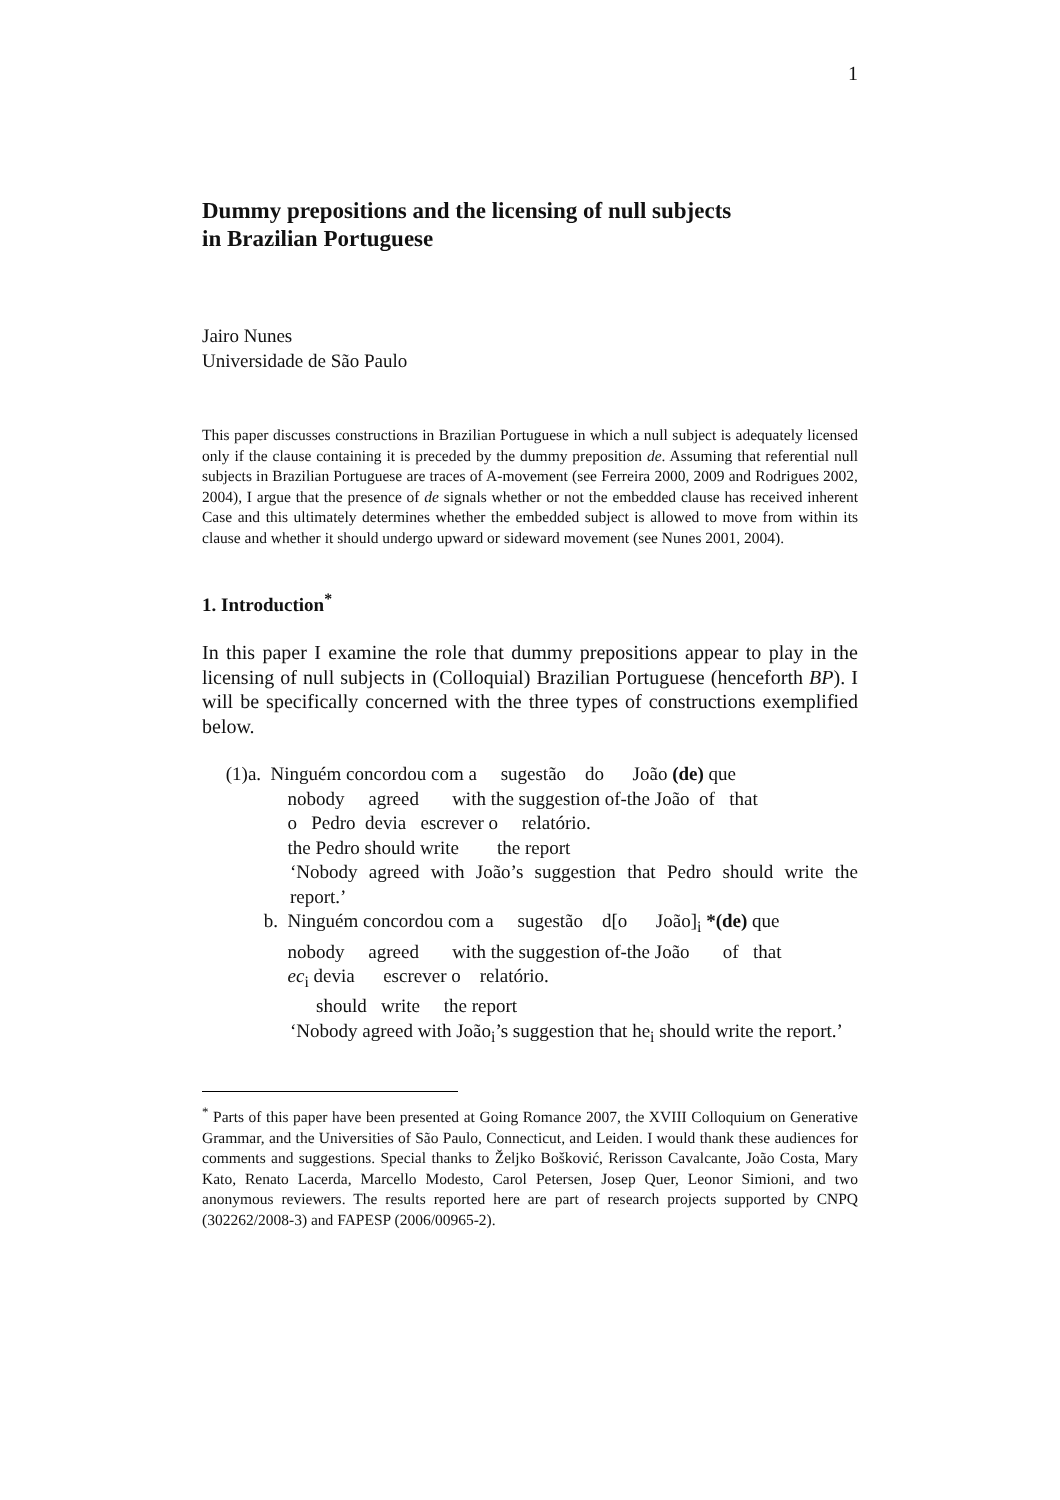1
Dummy prepositions and the licensing of null subjects
in Brazilian Portuguese
Jairo Nunes
Universidade de São Paulo
This paper discusses constructions in Brazilian Portuguese in which a null subject is adequately licensed only if the clause containing it is preceded by the dummy preposition de. Assuming that referential null subjects in Brazilian Portuguese are traces of A-movement (see Ferreira 2000, 2009 and Rodrigues 2002, 2004), I argue that the presence of de signals whether or not the embedded clause has received inherent Case and this ultimately determines whether the embedded subject is allowed to move from within its clause and whether it should undergo upward or sideward movement (see Nunes 2001, 2004).
1. Introduction<sup>*</sup>
In this paper I examine the role that dummy prepositions appear to play in the licensing of null subjects in (Colloquial) Brazilian Portuguese (henceforth BP). I will be specifically concerned with the three types of constructions exemplified below.
(1)a. Ninguém concordou com a sugestão do João (de) que
nobody agreed with the suggestion of-the João of that
o Pedro devia escrever o relatório.
the Pedro should write the report
‘Nobody agreed with João’s suggestion that Pedro should write the report.’
b. Ninguém concordou com a sugestão d[o João]<sub>i</sub> *(de) que
nobody agreed with the suggestion of-the João of that
ec<sub>i</sub> devia escrever o relatório.
should write the report
‘Nobody agreed with João<sub>i</sub>’s suggestion that he<sub>i</sub> should write the report.’
<sup>*</sup> Parts of this paper have been presented at Going Romance 2007, the XVIII Colloquium on Generative Grammar, and the Universities of São Paulo, Connecticut, and Leiden. I would thank these audiences for comments and suggestions. Special thanks to Željko Bošković, Rerisson Cavalcante, João Costa, Mary Kato, Renato Lacerda, Marcello Modesto, Carol Petersen, Josep Quer, Leonor Simioni, and two anonymous reviewers. The results reported here are part of research projects supported by CNPQ (302262/2008-3) and FAPESP (2006/00965-2).